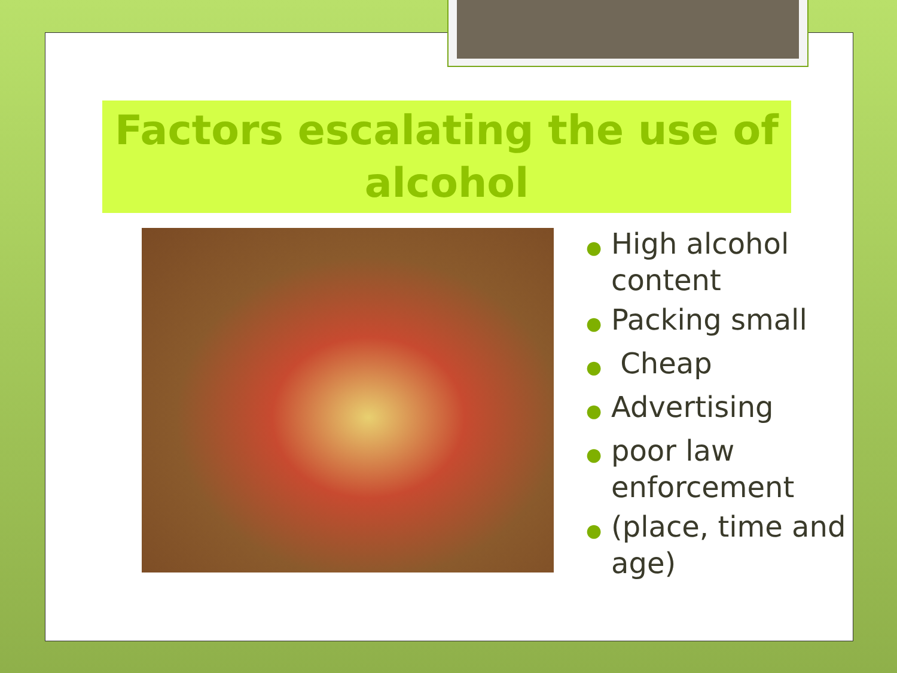Factors escalating the use of alcohol
● High alcohol content
● Packing small
● Cheap
● Advertising
● poor law enforcement
● (place, time and age)